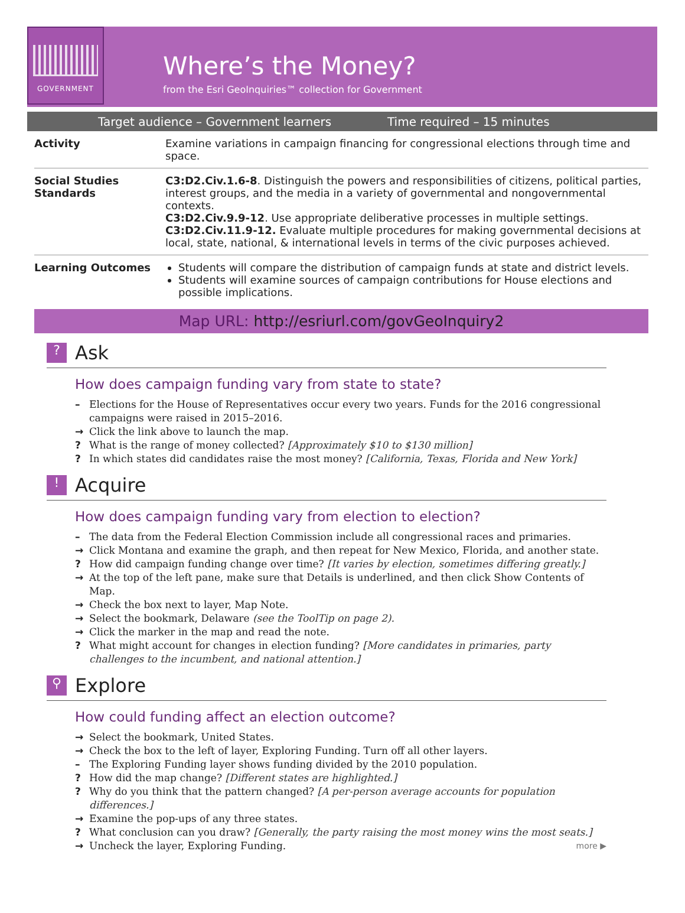GOVERNMENT
Where’s the Money?
from the Esri GeoInquiries™ collection for Government
Target audience – Government learners Time required – 15 minutes
| Activity | Examine variations in campaign financing for congressional elections through time and space. |
| Social Studies Standards | C3:D2.Civ.1.6-8 . Distinguish the powers and responsibilities of citizens, political parties, interest groups, and the media in a variety of governmental and nongovernmental contexts. C3:D2.Civ.9.9-12 . Use appropriate deliberative processes in multiple settings. C3:D2.Civ.11.9-12. Evaluate multiple procedures for making governmental decisions at local, state, national, & international levels in terms of the civic purposes achieved. |
| Learning Outcomes | Students will compare the distribution of campaign funds at state and district levels. Students will examine sources of campaign contributions for House elections and possible implications. |
Map URL: http://esriurl.com/govGeoInquiry2
? Ask
How does campaign funding vary from state to state?
– Elections for the House of Representatives occur every two years. Funds for the 2016 congressional campaigns were raised in 2015–2016.
→ Click the link above to launch the map.
? What is the range of money collected? [Approximately $10 to $130 million]
? In which states did candidates raise the most money? [California, Texas, Florida and New York]
! Acquire
How does campaign funding vary from election to election?
– The data from the Federal Election Commission include all congressional races and primaries.
→ Click Montana and examine the graph, and then repeat for New Mexico, Florida, and another state.
? How did campaign funding change over time? [It varies by election, sometimes differing greatly.]
→ At the top of the left pane, make sure that Details is underlined, and then click Show Contents of Map.
→ Check the box next to layer, Map Note.
→ Select the bookmark, Delaware (see the ToolTip on page 2).
→ Click the marker in the map and read the note.
? What might account for changes in election funding? [More candidates in primaries, party challenges to the incumbent, and national attention.]
⚲ Explore
How could funding affect an election outcome?
→ Select the bookmark, United States.
→ Check the box to the left of layer, Exploring Funding. Turn off all other layers.
– The Exploring Funding layer shows funding divided by the 2010 population.
? How did the map change? [Different states are highlighted.]
? Why do you think that the pattern changed? [A per-person average accounts for population differences.]
→ Examine the pop-ups of any three states.
? What conclusion can you draw? [Generally, the party raising the most money wins the most seats.]
→ Uncheck the layer, Exploring Funding.
more ▶